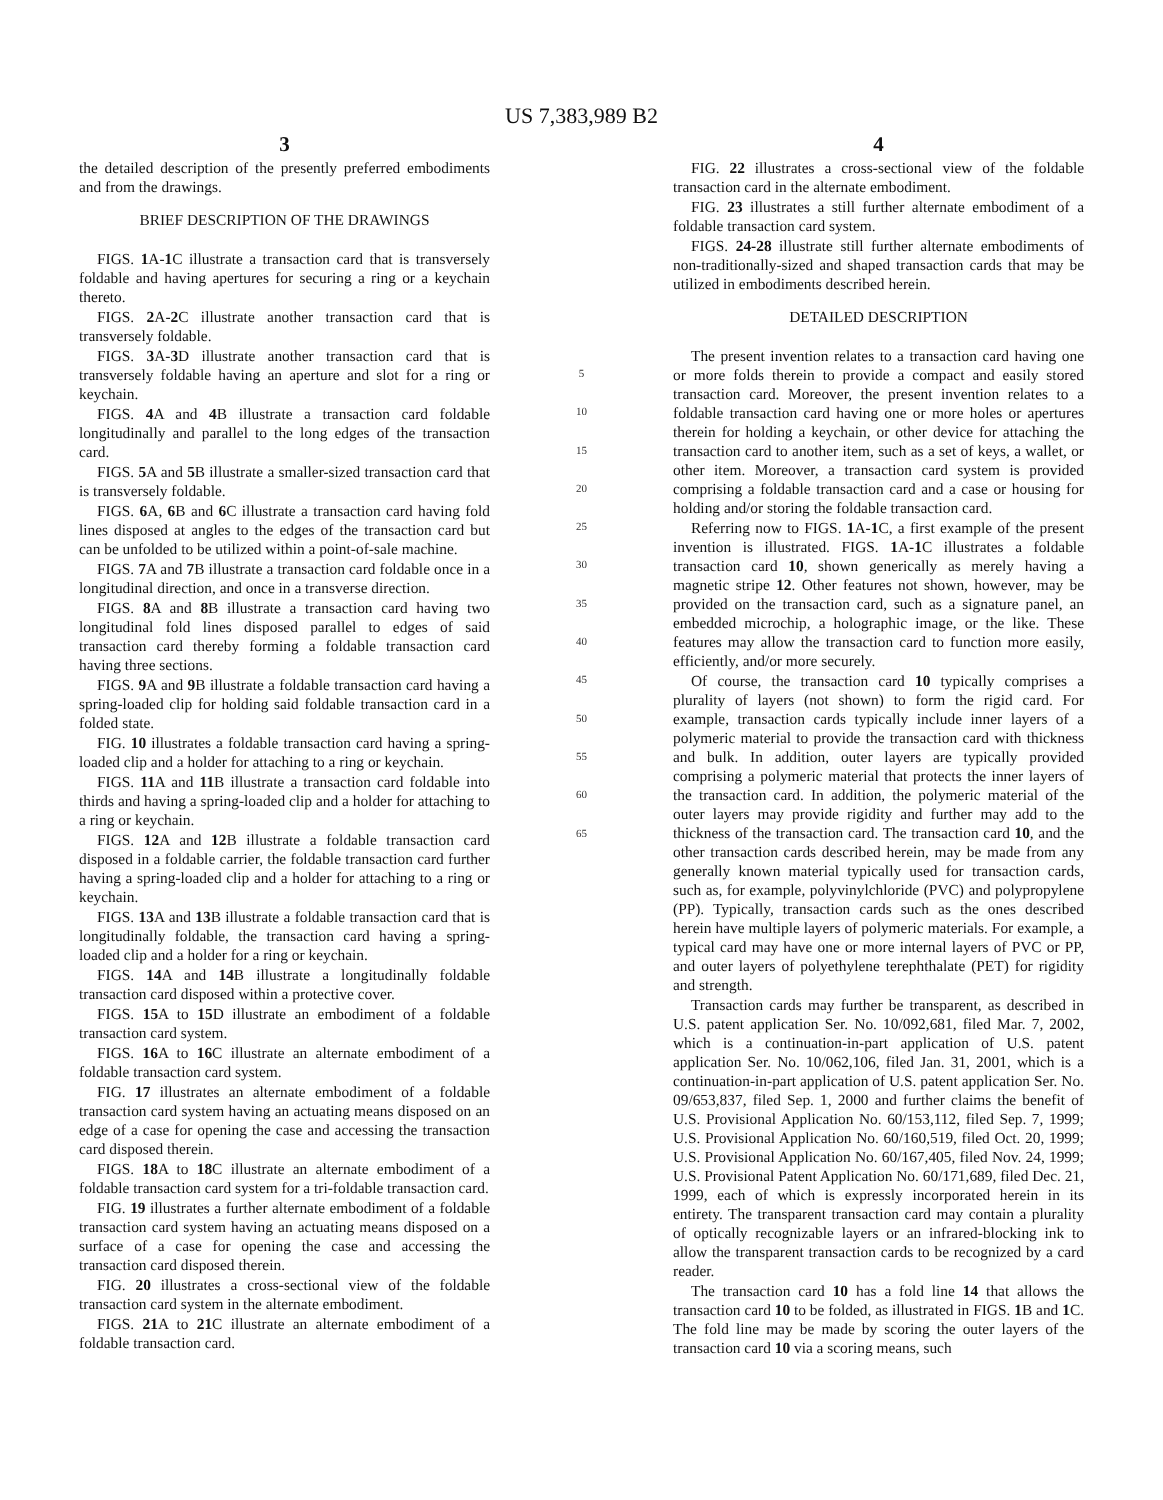US 7,383,989 B2
3
the detailed description of the presently preferred embodiments and from the drawings.
BRIEF DESCRIPTION OF THE DRAWINGS
FIGS. 1 A-1 C illustrate a transaction card that is transversely foldable and having apertures for securing a ring or a keychain thereto.
FIGS. 2 A-2 C illustrate another transaction card that is transversely foldable.
FIGS. 3 A-3 D illustrate another transaction card that is transversely foldable having an aperture and slot for a ring or keychain.
FIGS. 4 A and 4 B illustrate a transaction card foldable longitudinally and parallel to the long edges of the transaction card.
FIGS. 5 A and 5 B illustrate a smaller-sized transaction card that is transversely foldable.
FIGS. 6 A, 6 B and 6 C illustrate a transaction card having fold lines disposed at angles to the edges of the transaction card but can be unfolded to be utilized within a point-of-sale machine.
FIGS. 7 A and 7 B illustrate a transaction card foldable once in a longitudinal direction, and once in a transverse direction.
FIGS. 8 A and 8 B illustrate a transaction card having two longitudinal fold lines disposed parallel to edges of said transaction card thereby forming a foldable transaction card having three sections.
FIGS. 9 A and 9 B illustrate a foldable transaction card having a spring-loaded clip for holding said foldable transaction card in a folded state.
FIG. 10 illustrates a foldable transaction card having a spring-loaded clip and a holder for attaching to a ring or keychain.
FIGS. 11 A and 11 B illustrate a transaction card foldable into thirds and having a spring-loaded clip and a holder for attaching to a ring or keychain.
FIGS. 12 A and 12 B illustrate a foldable transaction card disposed in a foldable carrier, the foldable transaction card further having a spring-loaded clip and a holder for attaching to a ring or keychain.
FIGS. 13 A and 13 B illustrate a foldable transaction card that is longitudinally foldable, the transaction card having a spring-loaded clip and a holder for a ring or keychain.
FIGS. 14 A and 14 B illustrate a longitudinally foldable transaction card disposed within a protective cover.
FIGS. 15 A to 15 D illustrate an embodiment of a foldable transaction card system.
FIGS. 16 A to 16 C illustrate an alternate embodiment of a foldable transaction card system.
FIG. 17 illustrates an alternate embodiment of a foldable transaction card system having an actuating means disposed on an edge of a case for opening the case and accessing the transaction card disposed therein.
FIGS. 18 A to 18 C illustrate an alternate embodiment of a foldable transaction card system for a tri-foldable transaction card.
FIG. 19 illustrates a further alternate embodiment of a foldable transaction card system having an actuating means disposed on a surface of a case for opening the case and accessing the transaction card disposed therein.
FIG. 20 illustrates a cross-sectional view of the foldable transaction card system in the alternate embodiment.
FIGS. 21 A to 21 C illustrate an alternate embodiment of a foldable transaction card.
5
10
15
20
25
30
35
40
45
50
55
60
65
4
FIG. 22 illustrates a cross-sectional view of the foldable transaction card in the alternate embodiment.
FIG. 23 illustrates a still further alternate embodiment of a foldable transaction card system.
FIGS. 24-28 illustrate still further alternate embodiments of non-traditionally-sized and shaped transaction cards that may be utilized in embodiments described herein.
DETAILED DESCRIPTION
The present invention relates to a transaction card having one or more folds therein to provide a compact and easily stored transaction card. Moreover, the present invention relates to a foldable transaction card having one or more holes or apertures therein for holding a keychain, or other device for attaching the transaction card to another item, such as a set of keys, a wallet, or other item. Moreover, a transaction card system is provided comprising a foldable transaction card and a case or housing for holding and/or storing the foldable transaction card.
Referring now to FIGS. 1 A-1 C, a first example of the present invention is illustrated. FIGS. 1 A-1 C illustrates a foldable transaction card 10, shown generically as merely having a magnetic stripe 12. Other features not shown, however, may be provided on the transaction card, such as a signature panel, an embedded microchip, a holographic image, or the like. These features may allow the transaction card to function more easily, efficiently, and/or more securely.
Of course, the transaction card 10 typically comprises a plurality of layers (not shown) to form the rigid card. For example, transaction cards typically include inner layers of a polymeric material to provide the transaction card with thickness and bulk. In addition, outer layers are typically provided comprising a polymeric material that protects the inner layers of the transaction card. In addition, the polymeric material of the outer layers may provide rigidity and further may add to the thickness of the transaction card. The transaction card 10, and the other transaction cards described herein, may be made from any generally known material typically used for transaction cards, such as, for example, polyvinylchloride (PVC) and polypropylene (PP). Typically, transaction cards such as the ones described herein have multiple layers of polymeric materials. For example, a typical card may have one or more internal layers of PVC or PP, and outer layers of polyethylene terephthalate (PET) for rigidity and strength.
Transaction cards may further be transparent, as described in U.S. patent application Ser. No. 10/092,681, filed Mar. 7, 2002, which is a continuation-in-part application of U.S. patent application Ser. No. 10/062,106, filed Jan. 31, 2001, which is a continuation-in-part application of U.S. patent application Ser. No. 09/653,837, filed Sep. 1, 2000 and further claims the benefit of U.S. Provisional Application No. 60/153,112, filed Sep. 7, 1999; U.S. Provisional Application No. 60/160,519, filed Oct. 20, 1999; U.S. Provisional Application No. 60/167,405, filed Nov. 24, 1999; U.S. Provisional Patent Application No. 60/171,689, filed Dec. 21, 1999, each of which is expressly incorporated herein in its entirety. The transparent transaction card may contain a plurality of optically recognizable layers or an infrared-blocking ink to allow the transparent transaction cards to be recognized by a card reader.
The transaction card 10 has a fold line 14 that allows the transaction card 10 to be folded, as illustrated in FIGS. 1 B and 1 C. The fold line may be made by scoring the outer layers of the transaction card 10 via a scoring means, such